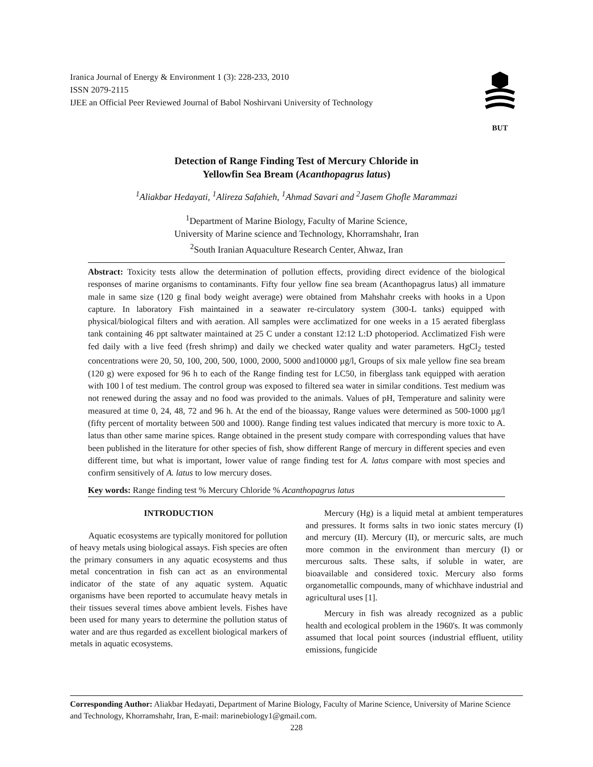Iranica Journal of Energy & Environment 1 (3): 228-233, 2010
ISSN 2079-2115
IJEE an Official Peer Reviewed Journal of Babol Noshirvani University of Technology
BUT
Detection of Range Finding Test of Mercury Chloride in
Yellowfin Sea Bream (Acanthopagrus latus)
<sup>1</sup> Aliakbar Hedayati, <sup>1</sup>Alireza Safahieh, <sup>1</sup>Ahmad Savari and <sup>2</sup>Jasem Ghofle Marammazi
<sup>1</sup> Department of Marine Biology, Faculty of Marine Science,
University of Marine science and Technology, Khorramshahr, Iran
<sup>2</sup> South Iranian Aquaculture Research Center, Ahwaz, Iran
Abstract: Toxicity tests allow the determination of pollution effects, providing direct evidence of the biological responses of marine organisms to contaminants. Fifty four yellow fine sea bream (Acanthopagrus latus) all immature male in same size (120 g final body weight average) were obtained from Mahshahr creeks with hooks in a Upon capture. In laboratory Fish maintained in a seawater re-circulatory system (300-L tanks) equipped with physical/biological filters and with aeration. All samples were acclimatized for one weeks in a 15 aerated fiberglass tank containing 46 ppt saltwater maintained at 25 C under a constant 12:12 L:D photoperiod. Acclimatized Fish were fed daily with a live feed (fresh shrimp) and daily we checked water quality and water parameters. HgCl<sub>2</sub> tested concentrations were 20, 50, 100, 200, 500, 1000, 2000, 5000 and10000 µg/l, Groups of six male yellow fine sea bream (120 g) were exposed for 96 h to each of the Range finding test for LC50, in fiberglass tank equipped with aeration with 100 l of test medium. The control group was exposed to filtered sea water in similar conditions. Test medium was not renewed during the assay and no food was provided to the animals. Values of pH, Temperature and salinity were measured at time 0, 24, 48, 72 and 96 h. At the end of the bioassay, Range values were determined as 500-1000 µg/l (fifty percent of mortality between 500 and 1000). Range finding test values indicated that mercury is more toxic to A. latus than other same marine spices. Range obtained in the present study compare with corresponding values that have been published in the literature for other species of fish, show different Range of mercury in different species and even different time, but what is important, lower value of range finding test for A. latus compare with most species and confirm sensitively of A. latus to low mercury doses.
Key words: Range finding test % Mercury Chloride % Acanthopagrus latus
INTRODUCTION
Aquatic ecosystems are typically monitored for pollution of heavy metals using biological assays. Fish species are often the primary consumers in any aquatic ecosystems and thus metal concentration in fish can act as an environmental indicator of the state of any aquatic system. Aquatic organisms have been reported to accumulate heavy metals in their tissues several times above ambient levels. Fishes have been used for many years to determine the pollution status of water and are thus regarded as excellent biological markers of metals in aquatic ecosystems.
Mercury (Hg) is a liquid metal at ambient temperatures and pressures. It forms salts in two ionic states mercury (I) and mercury (II). Mercury (II), or mercuric salts, are much more common in the environment than mercury (I) or mercurous salts. These salts, if soluble in water, are bioavailable and considered toxic. Mercury also forms organometallic compounds, many of whichhave industrial and agricultural uses [1].
Mercury in fish was already recognized as a public health and ecological problem in the 1960's. It was commonly assumed that local point sources (industrial effluent, utility emissions, fungicide
Corresponding Author: Aliakbar Hedayati, Department of Marine Biology, Faculty of Marine Science, University of Marine Science and Technology, Khorramshahr, Iran, E-mail: marinebiology1@gmail.com.
228